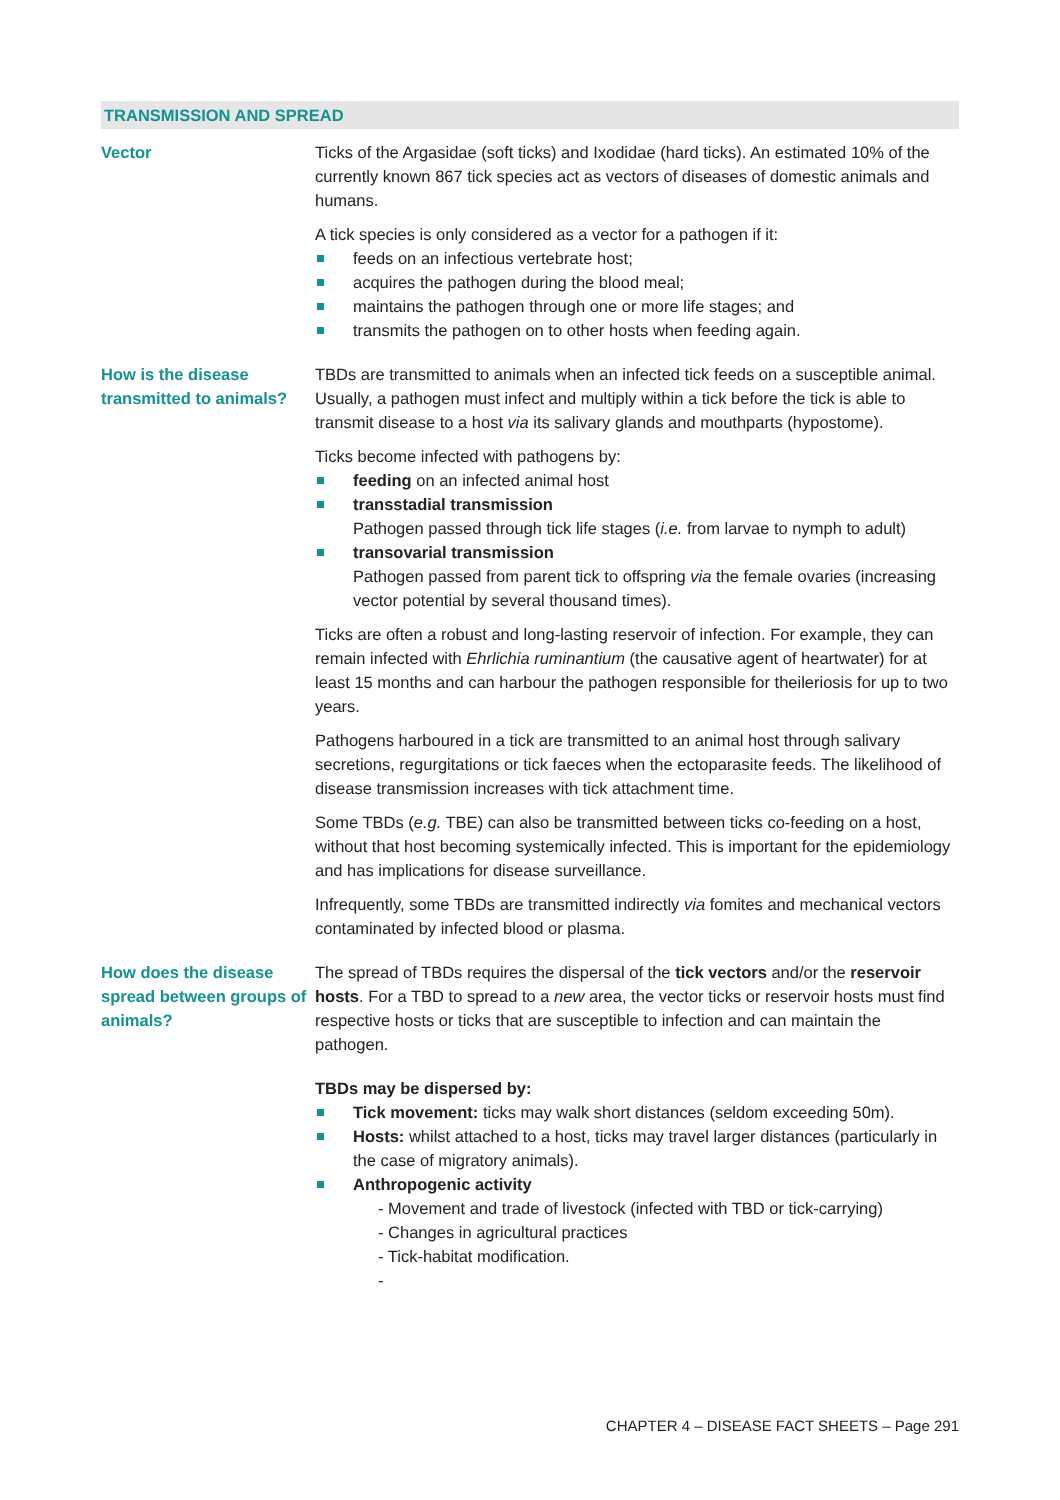TRANSMISSION AND SPREAD
| Vector | Ticks of the Argasidae (soft ticks) and Ixodidae (hard ticks). An estimated 10% of the currently known 867 tick species act as vectors of diseases of domestic animals and humans. A tick species is only considered as a vector for a pathogen if it: feeds on an infectious vertebrate host; acquires the pathogen during the blood meal; maintains the pathogen through one or more life stages; and transmits the pathogen on to other hosts when feeding again. |
| How is the disease transmitted to animals? | TBDs are transmitted to animals when an infected tick feeds on a susceptible animal. Usually, a pathogen must infect and multiply within a tick before the tick is able to transmit disease to a host via its salivary glands and mouthparts (hypostome). Ticks become infected with pathogens by: feeding on an infected animal host transstadial transmission Pathogen passed through tick life stages ( i.e. from larvae to nymph to adult) transovarial transmission Pathogen passed from parent tick to offspring via the female ovaries (increasing vector potential by several thousand times). Ticks are often a robust and long-lasting reservoir of infection. For example, they can remain infected with Ehrlichia ruminantium (the causative agent of heartwater) for at least 15 months and can harbour the pathogen responsible for theileriosis for up to two years. Pathogens harboured in a tick are transmitted to an animal host through salivary secretions, regurgitations or tick faeces when the ectoparasite feeds. The likelihood of disease transmission increases with tick attachment time. Some TBDs ( e.g. TBE) can also be transmitted between ticks co-feeding on a host, without that host becoming systemically infected. This is important for the epidemiology and has implications for disease surveillance. Infrequently, some TBDs are transmitted indirectly via fomites and mechanical vectors contaminated by infected blood or plasma. |
| How does the disease spread between groups of animals? | The spread of TBDs requires the dispersal of the tick vectors and/or the reservoir hosts . For a TBD to spread to a new area, the vector ticks or reservoir hosts must find respective hosts or ticks that are susceptible to infection and can maintain the pathogen. TBDs may be dispersed by: Tick movement: ticks may walk short distances (seldom exceeding 50m). Hosts: whilst attached to a host, ticks may travel larger distances (particularly in the case of migratory animals). Anthropogenic activity - Movement and trade of livestock (infected with TBD or tick-carrying) - Changes in agricultural practices - Tick-habitat modification. - |
CHAPTER 4 – DISEASE FACT SHEETS – Page 291